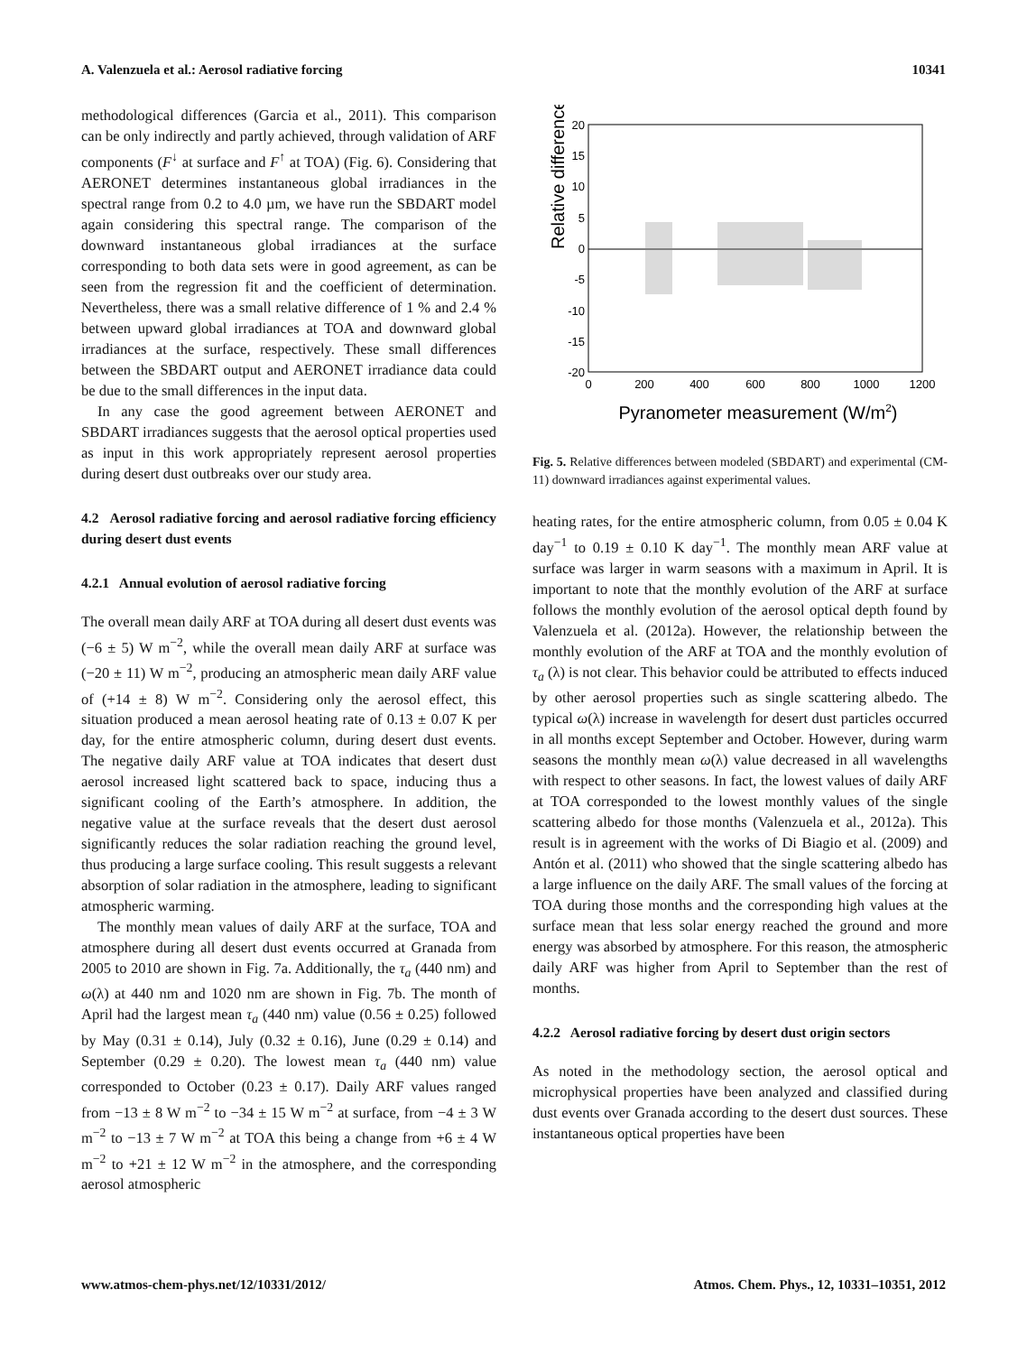A. Valenzuela et al.: Aerosol radiative forcing 10341
methodological differences (Garcia et al., 2011). This comparison can be only indirectly and partly achieved, through validation of ARF components (F<sup>↓</sup> at surface and F<sup>↑</sup> at TOA) (Fig. 6). Considering that AERONET determines instantaneous global irradiances in the spectral range from 0.2 to 4.0 µm, we have run the SBDART model again considering this spectral range. The comparison of the downward instantaneous global irradiances at the surface corresponding to both data sets were in good agreement, as can be seen from the regression fit and the coefficient of determination. Nevertheless, there was a small relative difference of 1 % and 2.4 % between upward global irradiances at TOA and downward global irradiances at the surface, respectively. These small differences between the SBDART output and AERONET irradiance data could be due to the small differences in the input data.
In any case the good agreement between AERONET and SBDART irradiances suggests that the aerosol optical properties used as input in this work appropriately represent aerosol properties during desert dust outbreaks over our study area.
4.2 Aerosol radiative forcing and aerosol radiative forcing efficiency during desert dust events
4.2.1 Annual evolution of aerosol radiative forcing
The overall mean daily ARF at TOA during all desert dust events was (−6 ± 5) W m<sup>−2</sup>, while the overall mean daily ARF at surface was (−20 ± 11) W m<sup>−2</sup>, producing an atmospheric mean daily ARF value of (+14 ± 8) W m<sup>−2</sup>. Considering only the aerosol effect, this situation produced a mean aerosol heating rate of 0.13 ± 0.07 K per day, for the entire atmospheric column, during desert dust events. The negative daily ARF value at TOA indicates that desert dust aerosol increased light scattered back to space, inducing thus a significant cooling of the Earth’s atmosphere. In addition, the negative value at the surface reveals that the desert dust aerosol significantly reduces the solar radiation reaching the ground level, thus producing a large surface cooling. This result suggests a relevant absorption of solar radiation in the atmosphere, leading to significant atmospheric warming.
The monthly mean values of daily ARF at the surface, TOA and atmosphere during all desert dust events occurred at Granada from 2005 to 2010 are shown in Fig. 7a. Additionally, the τ<sub>a</sub> (440 nm) and ω(λ) at 440 nm and 1020 nm are shown in Fig. 7b. The month of April had the largest mean τ<sub>a</sub> (440 nm) value (0.56 ± 0.25) followed by May (0.31 ± 0.14), July (0.32 ± 0.16), June (0.29 ± 0.14) and September (0.29 ± 0.20). The lowest mean τ<sub>a</sub> (440 nm) value corresponded to October (0.23 ± 0.17). Daily ARF values ranged from −13 ± 8 W m<sup>−2</sup> to −34 ± 15 W m<sup>−2</sup> at surface, from −4 ± 3 W m<sup>−2</sup> to −13 ± 7 W m<sup>−2</sup> at TOA this being a change from +6 ± 4 W m<sup>−2</sup> to +21 ± 12 W m<sup>−2</sup> in the atmosphere, and the corresponding aerosol atmospheric
Relative differences (%)
20
15
10
5
0
-5
-10
-15
-20
0
200
400
600
800
1000
1200
Pyranometer measurement (W/m2)
Fig. 5. Relative differences between modeled (SBDART) and experimental (CM-11) downward irradiances against experimental values.
heating rates, for the entire atmospheric column, from 0.05 ± 0.04 K day<sup>−1</sup> to 0.19 ± 0.10 K day<sup>−1</sup>. The monthly mean ARF value at surface was larger in warm seasons with a maximum in April. It is important to note that the monthly evolution of the ARF at surface follows the monthly evolution of the aerosol optical depth found by Valenzuela et al. (2012a). However, the relationship between the monthly evolution of the ARF at TOA and the monthly evolution of τ<sub>a</sub> (λ) is not clear. This behavior could be attributed to effects induced by other aerosol properties such as single scattering albedo. The typical ω(λ) increase in wavelength for desert dust particles occurred in all months except September and October. However, during warm seasons the monthly mean ω(λ) value decreased in all wavelengths with respect to other seasons. In fact, the lowest values of daily ARF at TOA corresponded to the lowest monthly values of the single scattering albedo for those months (Valenzuela et al., 2012a). This result is in agreement with the works of Di Biagio et al. (2009) and Antón et al. (2011) who showed that the single scattering albedo has a large influence on the daily ARF. The small values of the forcing at TOA during those months and the corresponding high values at the surface mean that less solar energy reached the ground and more energy was absorbed by atmosphere. For this reason, the atmospheric daily ARF was higher from April to September than the rest of months.
4.2.2 Aerosol radiative forcing by desert dust origin sectors
As noted in the methodology section, the aerosol optical and microphysical properties have been analyzed and classified during dust events over Granada according to the desert dust sources. These instantaneous optical properties have been
www.atmos-chem-phys.net/12/10331/2012/ Atmos. Chem. Phys., 12, 10331–10351, 2012